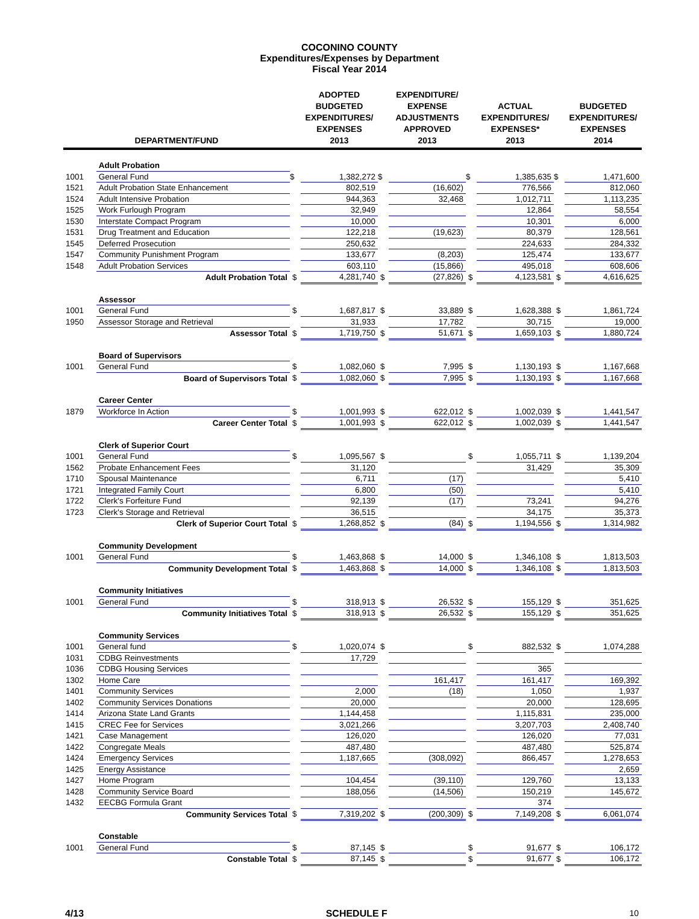COCONINO COUNTY
Expenditures/Expenses by Department
Fiscal Year 2014
| DEPARTMENT/FUND | | | ADOPTED BUDGETED EXPENDITURES/ EXPENSES 2013 | | EXPENDITURE/ EXPENSE ADJUSTMENTS APPROVED 2013 | | ACTUAL EXPENDITURES/ EXPENSES* 2013 | | BUDGETED EXPENDITURES/ EXPENSES 2014 |
| --- | --- | --- | --- | --- | --- | --- | --- | --- | --- |
| | Adult Probation | | | | | | | | |
| 1001 | General Fund | $ | 1,382,272 | $ | | $ | 1,385,635 | $ | 1,471,600 |
| 1521 | Adult Probation State Enhancement | | 802,519 | | (16,602) | | 776,566 | | 812,060 |
| 1524 | Adult Intensive Probation | | 944,363 | | 32,468 | | 1,012,711 | | 1,113,235 |
| 1525 | Work Furlough Program | | 32,949 | | | | 12,864 | | 58,554 |
| 1530 | Interstate Compact Program | | 10,000 | | | | 10,301 | | 6,000 |
| 1531 | Drug Treatment and Education | | 122,218 | | (19,623) | | 80,379 | | 128,561 |
| 1545 | Deferred Prosecution | | 250,632 | | | | 224,633 | | 284,332 |
| 1547 | Community Punishment Program | | 133,677 | | (8,203) | | 125,474 | | 133,677 |
| 1548 | Adult Probation Services | | 603,110 | | (15,866) | | 495,018 | | 608,606 |
| | Adult Probation Total | $ | 4,281,740 | $ | (27,826) | $ | 4,123,581 | $ | 4,616,625 |
| | Assessor | | | | | | | | |
| 1001 | General Fund | $ | 1,687,817 | $ | 33,889 | $ | 1,628,388 | $ | 1,861,724 |
| 1950 | Assessor Storage and Retrieval | | 31,933 | | 17,782 | | 30,715 | | 19,000 |
| | Assessor Total | $ | 1,719,750 | $ | 51,671 | $ | 1,659,103 | $ | 1,880,724 |
| | Board of Supervisors | | | | | | | | |
| 1001 | General Fund | $ | 1,082,060 | $ | 7,995 | $ | 1,130,193 | $ | 1,167,668 |
| | Board of Supervisors Total | $ | 1,082,060 | $ | 7,995 | $ | 1,130,193 | $ | 1,167,668 |
| | Career Center | | | | | | | | |
| 1879 | Workforce In Action | $ | 1,001,993 | $ | 622,012 | $ | 1,002,039 | $ | 1,441,547 |
| | Career Center Total | $ | 1,001,993 | $ | 622,012 | $ | 1,002,039 | $ | 1,441,547 |
| | Clerk of Superior Court | | | | | | | | |
| 1001 | General Fund | $ | 1,095,567 | $ | | $ | 1,055,711 | $ | 1,139,204 |
| 1562 | Probate Enhancement Fees | | 31,120 | | | | 31,429 | | 35,309 |
| 1710 | Spousal Maintenance | | 6,711 | | (17) | | | | 5,410 |
| 1721 | Integrated Family Court | | 6,800 | | (50) | | | | 5,410 |
| 1722 | Clerk's Forfeiture Fund | | 92,139 | | (17) | | 73,241 | | 94,276 |
| 1723 | Clerk's Storage and Retrieval | | 36,515 | | | | 34,175 | | 35,373 |
| | Clerk of Superior Court Total | $ | 1,268,852 | $ | (84) | $ | 1,194,556 | $ | 1,314,982 |
| | Community Development | | | | | | | | |
| 1001 | General Fund | $ | 1,463,868 | $ | 14,000 | $ | 1,346,108 | $ | 1,813,503 |
| | Community Development Total | $ | 1,463,868 | $ | 14,000 | $ | 1,346,108 | $ | 1,813,503 |
| | Community Initiatives | | | | | | | | |
| 1001 | General Fund | $ | 318,913 | $ | 26,532 | $ | 155,129 | $ | 351,625 |
| | Community Initiatives Total | $ | 318,913 | $ | 26,532 | $ | 155,129 | $ | 351,625 |
| | Community Services | | | | | | | | |
| 1001 | General fund | $ | 1,020,074 | $ | | $ | 882,532 | $ | 1,074,288 |
| 1031 | CDBG Reinvestments | | 17,729 | | | | | | |
| 1036 | CDBG Housing Services | | | | | | 365 | | |
| 1302 | Home Care | | | | 161,417 | | 161,417 | | 169,392 |
| 1401 | Community Services | | 2,000 | | (18) | | 1,050 | | 1,937 |
| 1402 | Community Services Donations | | 20,000 | | | | 20,000 | | 128,695 |
| 1414 | Arizona State Land Grants | | 1,144,458 | | | | 1,115,831 | | 235,000 |
| 1415 | CREC Fee for Services | | 3,021,266 | | | | 3,207,703 | | 2,408,740 |
| 1421 | Case Management | | 126,020 | | | | 126,020 | | 77,031 |
| 1422 | Congregate Meals | | 487,480 | | | | 487,480 | | 525,874 |
| 1424 | Emergency Services | | 1,187,665 | | (308,092) | | 866,457 | | 1,278,653 |
| 1425 | Energy Assistance | | | | | | | | 2,659 |
| 1427 | Home Program | | 104,454 | | (39,110) | | 129,760 | | 13,133 |
| 1428 | Community Service Board | | 188,056 | | (14,506) | | 150,219 | | 145,672 |
| 1432 | EECBG Formula Grant | | | | | | 374 | | |
| | Community Services Total | $ | 7,319,202 | $ | (200,309) | $ | 7,149,208 | $ | 6,061,074 |
| | Constable | | | | | | | | |
| 1001 | General Fund | $ | 87,145 | $ | | $ | 91,677 | $ | 106,172 |
| | Constable Total | $ | 87,145 | $ | | $ | 91,677 | $ | 106,172 |
4/13 SCHEDULE F 10